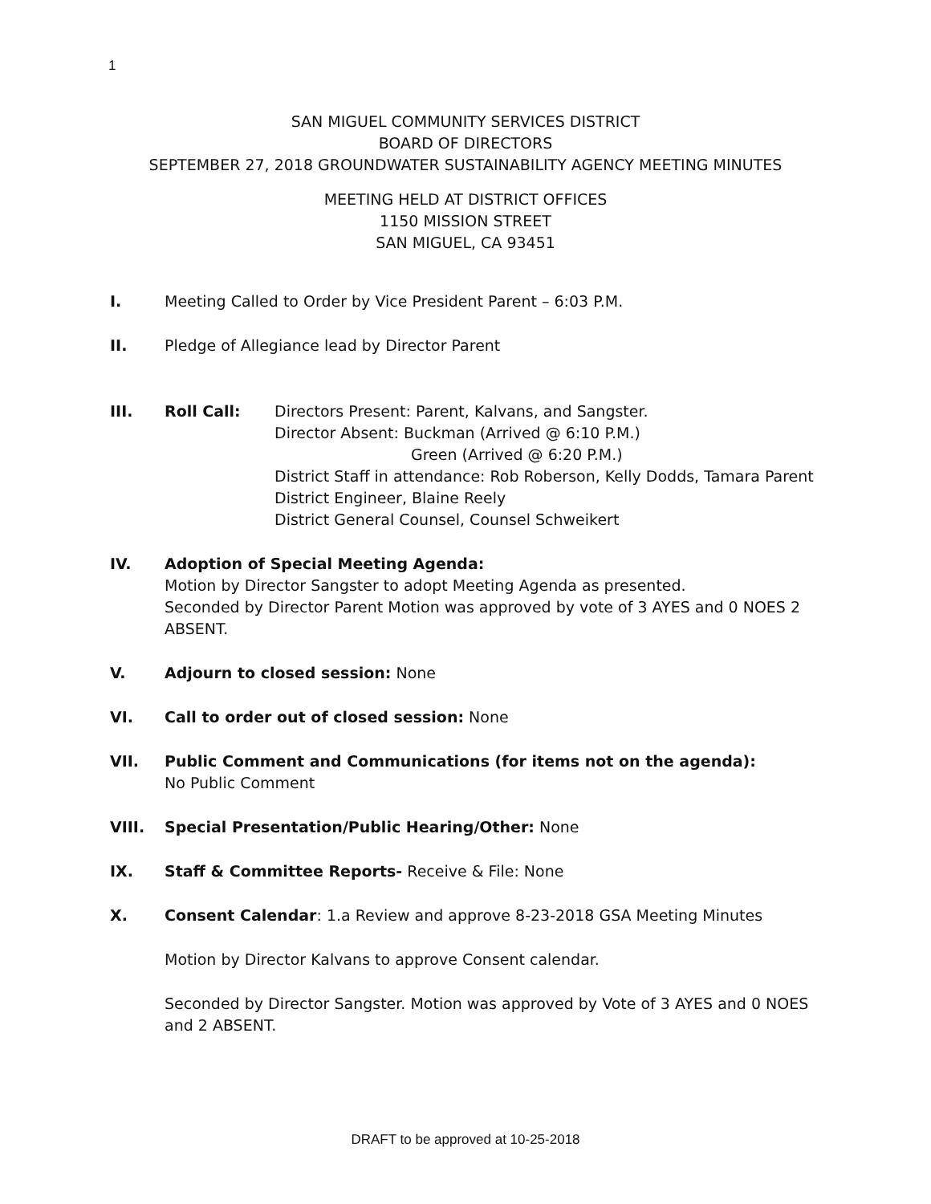1
SAN MIGUEL COMMUNITY SERVICES DISTRICT
BOARD OF DIRECTORS
SEPTEMBER 27, 2018 GROUNDWATER SUSTAINABILITY AGENCY MEETING MINUTES
MEETING HELD AT DISTRICT OFFICES
1150 MISSION STREET
SAN MIGUEL, CA 93451
I. Meeting Called to Order by Vice President Parent – 6:03 P.M.
II. Pledge of Allegiance lead by Director Parent
III. Roll Call: Directors Present: Parent, Kalvans, and Sangster.
Director Absent: Buckman (Arrived @ 6:10 P.M.)
Green (Arrived @ 6:20 P.M.)
District Staff in attendance: Rob Roberson, Kelly Dodds, Tamara Parent
District Engineer, Blaine Reely
District General Counsel, Counsel Schweikert
IV. Adoption of Special Meeting Agenda:
Motion by Director Sangster to adopt Meeting Agenda as presented.
Seconded by Director Parent Motion was approved by vote of 3 AYES and 0 NOES 2 ABSENT.
V. Adjourn to closed session: None
VI. Call to order out of closed session: None
VII. Public Comment and Communications (for items not on the agenda):
No Public Comment
VIII. Special Presentation/Public Hearing/Other: None
IX. Staff & Committee Reports- Receive & File: None
X. Consent Calendar: 1.a Review and approve 8-23-2018 GSA Meeting Minutes
Motion by Director Kalvans to approve Consent calendar.
Seconded by Director Sangster. Motion was approved by Vote of 3 AYES and 0 NOES and 2 ABSENT.
DRAFT to be approved at 10-25-2018